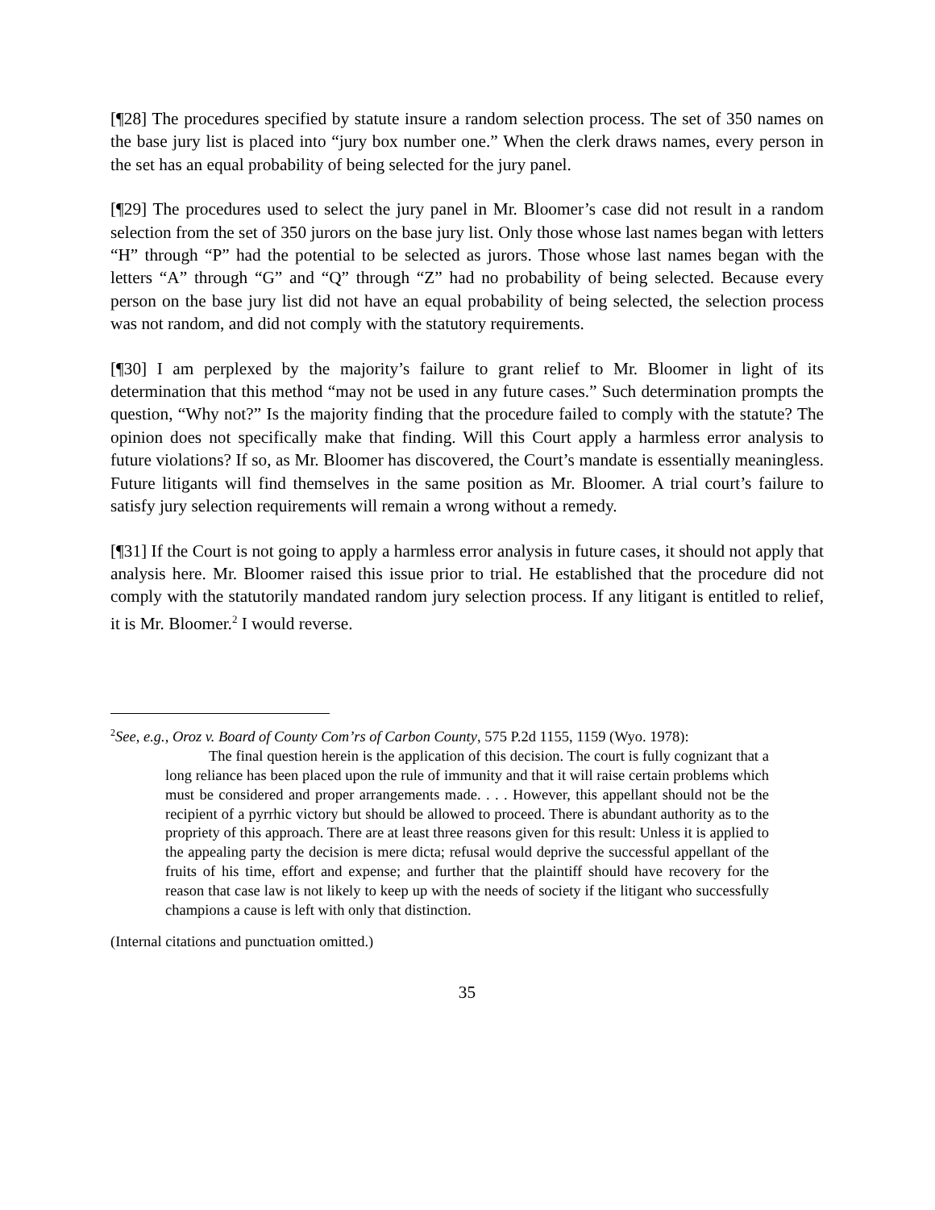[¶28] The procedures specified by statute insure a random selection process. The set of 350 names on the base jury list is placed into “jury box number one.” When the clerk draws names, every person in the set has an equal probability of being selected for the jury panel.
[¶29] The procedures used to select the jury panel in Mr. Bloomer’s case did not result in a random selection from the set of 350 jurors on the base jury list. Only those whose last names began with letters “H” through “P” had the potential to be selected as jurors. Those whose last names began with the letters “A” through “G” and “Q” through “Z” had no probability of being selected. Because every person on the base jury list did not have an equal probability of being selected, the selection process was not random, and did not comply with the statutory requirements.
[¶30] I am perplexed by the majority’s failure to grant relief to Mr. Bloomer in light of its determination that this method “may not be used in any future cases.” Such determination prompts the question, “Why not?” Is the majority finding that the procedure failed to comply with the statute? The opinion does not specifically make that finding. Will this Court apply a harmless error analysis to future violations? If so, as Mr. Bloomer has discovered, the Court’s mandate is essentially meaningless. Future litigants will find themselves in the same position as Mr. Bloomer. A trial court’s failure to satisfy jury selection requirements will remain a wrong without a remedy.
[¶31] If the Court is not going to apply a harmless error analysis in future cases, it should not apply that analysis here. Mr. Bloomer raised this issue prior to trial. He established that the procedure did not comply with the statutorily mandated random jury selection process. If any litigant is entitled to relief, it is Mr. Bloomer.<sup>2</sup> I would reverse.
<sup>2</sup> See, e.g., Oroz v. Board of County Com’rs of Carbon County, 575 P.2d 1155, 1159 (Wyo. 1978):
The final question herein is the application of this decision. The court is fully cognizant that a long reliance has been placed upon the rule of immunity and that it will raise certain problems which must be considered and proper arrangements made. . . . However, this appellant should not be the recipient of a pyrrhic victory but should be allowed to proceed. There is abundant authority as to the propriety of this approach. There are at least three reasons given for this result: Unless it is applied to the appealing party the decision is mere dicta; refusal would deprive the successful appellant of the fruits of his time, effort and expense; and further that the plaintiff should have recovery for the reason that case law is not likely to keep up with the needs of society if the litigant who successfully champions a cause is left with only that distinction.
(Internal citations and punctuation omitted.)
35